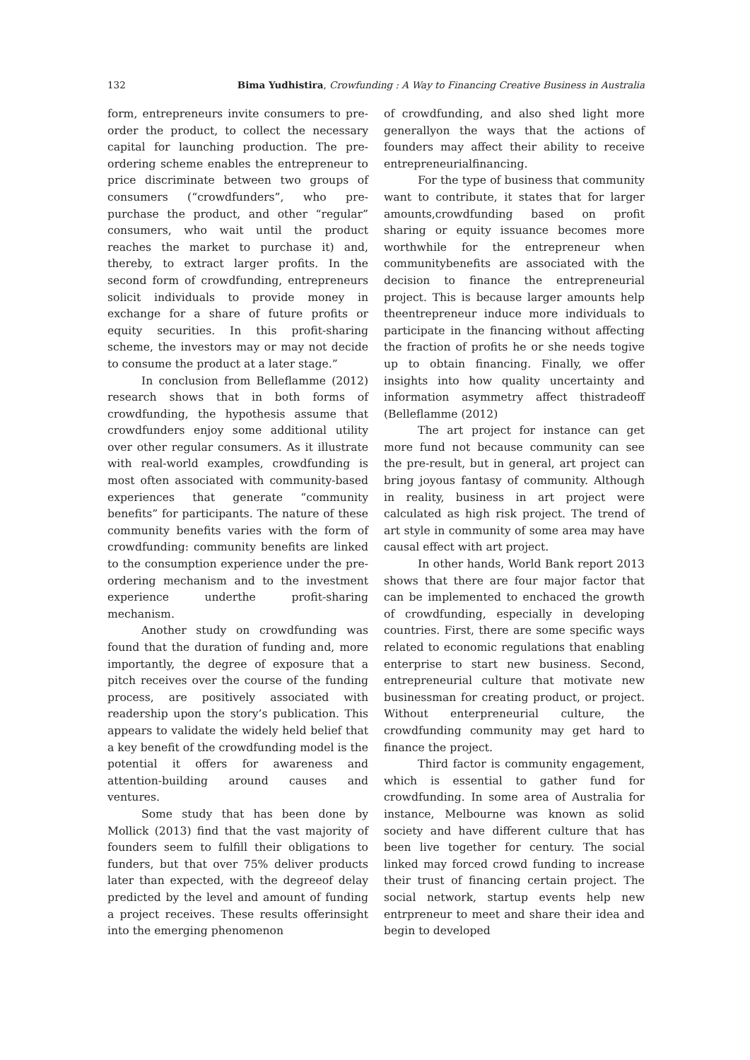132 Bima Yudhistira, Crowfunding : A Way to Financing Creative Business in Australia
form, entrepreneurs invite consumers to pre-order the product, to collect the necessary capital for launching production. The pre-ordering scheme enables the entrepreneur to price discriminate between two groups of consumers (“crowdfunders”, who pre-purchase the product, and other “regular” consumers, who wait until the product reaches the market to purchase it) and, thereby, to extract larger profits. In the second form of crowdfunding, entrepreneurs solicit individuals to provide money in exchange for a share of future profits or equity securities. In this profit-sharing scheme, the investors may or may not decide to consume the product at a later stage.”
In conclusion from Belleflamme (2012) research shows that in both forms of crowdfunding, the hypothesis assume that crowdfunders enjoy some additional utility over other regular consumers. As it illustrate with real-world examples, crowdfunding is most often associated with community-based experiences that generate “community benefits” for participants. The nature of these community benefits varies with the form of crowdfunding: community benefits are linked to the consumption experience under the pre-ordering mechanism and to the investment experience underthe profit-sharing mechanism.
Another study on crowdfunding was found that the duration of funding and, more importantly, the degree of exposure that a pitch receives over the course of the funding process, are positively associated with readership upon the story’s publication. This appears to validate the widely held belief that a key benefit of the crowdfunding model is the potential it offers for awareness and attention-building around causes and ventures.
Some study that has been done by Mollick (2013) find that the vast majority of founders seem to fulfill their obligations to funders, but that over 75% deliver products later than expected, with the degreeof delay predicted by the level and amount of funding a project receives. These results offerinsight into the emerging phenomenon
of crowdfunding, and also shed light more generallyon the ways that the actions of founders may affect their ability to receive entrepreneurialfinancing.
For the type of business that community want to contribute, it states that for larger amounts,crowdfunding based on profit sharing or equity issuance becomes more worthwhile for the entrepreneur when communitybenefits are associated with the decision to finance the entrepreneurial project. This is because larger amounts help theentrepreneur induce more individuals to participate in the financing without affecting the fraction of profits he or she needs togive up to obtain financing. Finally, we offer insights into how quality uncertainty and information asymmetry affect thistradeoff (Belleflamme (2012)
The art project for instance can get more fund not because community can see the pre-result, but in general, art project can bring joyous fantasy of community. Although in reality, business in art project were calculated as high risk project. The trend of art style in community of some area may have causal effect with art project.
In other hands, World Bank report 2013 shows that there are four major factor that can be implemented to enchaced the growth of crowdfunding, especially in developing countries. First, there are some specific ways related to economic regulations that enabling enterprise to start new business. Second, entrepreneurial culture that motivate new businessman for creating product, or project. Without enterpreneurial culture, the crowdfunding community may get hard to finance the project.
Third factor is community engagement, which is essential to gather fund for crowdfunding. In some area of Australia for instance, Melbourne was known as solid society and have different culture that has been live together for century. The social linked may forced crowd funding to increase their trust of financing certain project. The social network, startup events help new entrpreneur to meet and share their idea and begin to developed